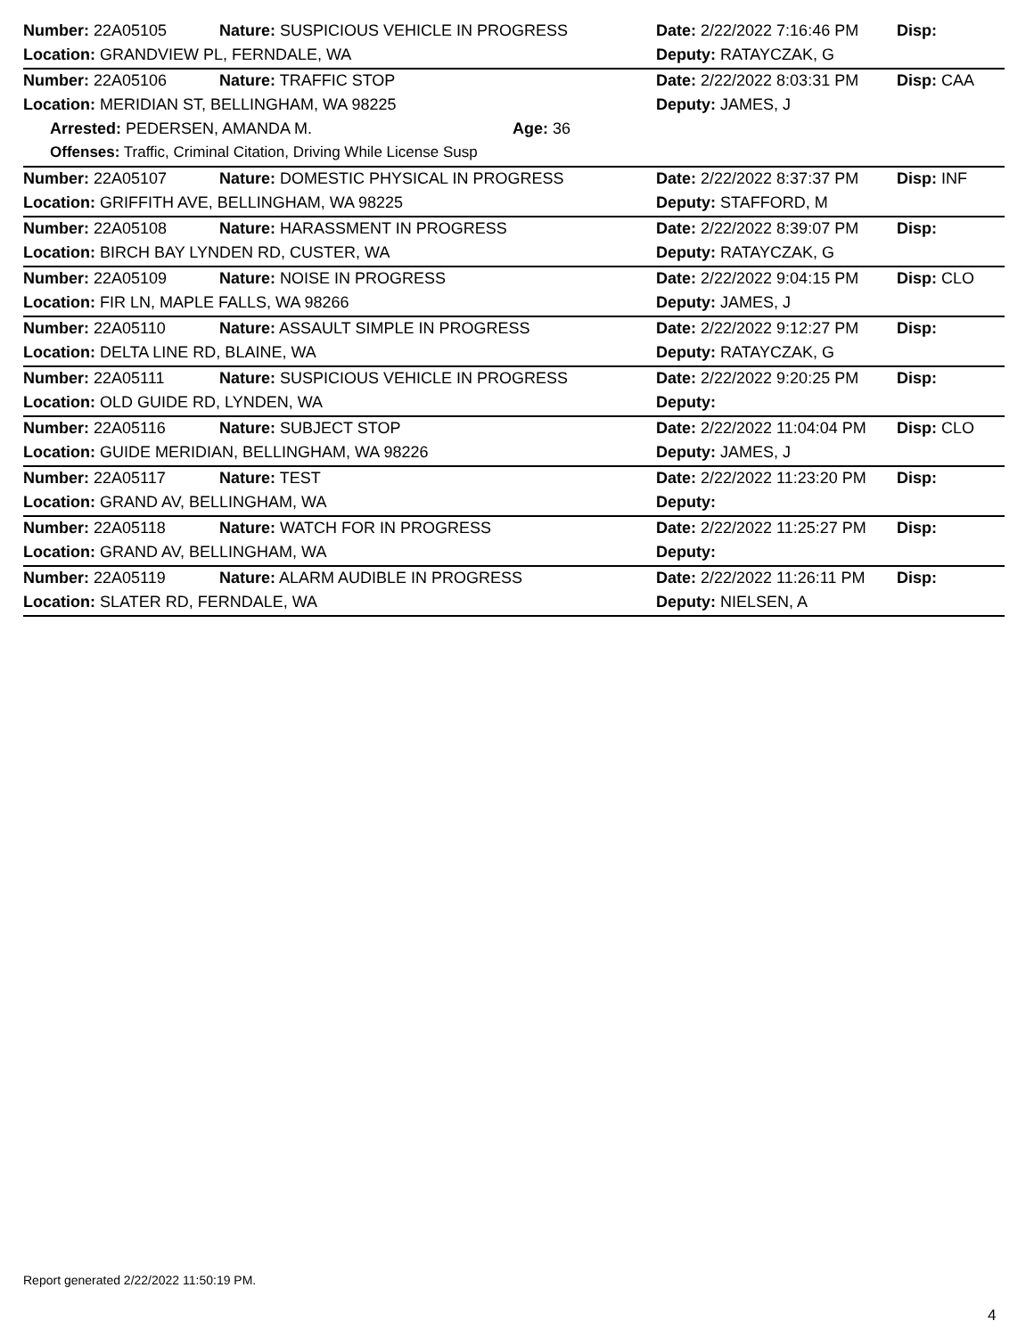| Number: 22A05105 | Nature: SUSPICIOUS VEHICLE IN PROGRESS | Date: 2/22/2022 7:16:46 PM | Disp: |
| Location: GRANDVIEW PL, FERNDALE, WA | | Deputy: RATAYCZAK, G | |
| Number: 22A05106 | Nature: TRAFFIC STOP | Date: 2/22/2022 8:03:31 PM | Disp: CAA |
| Location: MERIDIAN ST, BELLINGHAM, WA 98225 | | Deputy: JAMES, J | |
| Arrested: PEDERSEN, AMANDA M. Age: 36 | | | |
| Offenses: Traffic, Criminal Citation, Driving While License Susp | | | |
| Number: 22A05107 | Nature: DOMESTIC PHYSICAL IN PROGRESS | Date: 2/22/2022 8:37:37 PM | Disp: INF |
| Location: GRIFFITH AVE, BELLINGHAM, WA 98225 | | Deputy: STAFFORD, M | |
| Number: 22A05108 | Nature: HARASSMENT IN PROGRESS | Date: 2/22/2022 8:39:07 PM | Disp: |
| Location: BIRCH BAY LYNDEN RD, CUSTER, WA | | Deputy: RATAYCZAK, G | |
| Number: 22A05109 | Nature: NOISE IN PROGRESS | Date: 2/22/2022 9:04:15 PM | Disp: CLO |
| Location: FIR LN, MAPLE FALLS, WA 98266 | | Deputy: JAMES, J | |
| Number: 22A05110 | Nature: ASSAULT SIMPLE IN PROGRESS | Date: 2/22/2022 9:12:27 PM | Disp: |
| Location: DELTA LINE RD, BLAINE, WA | | Deputy: RATAYCZAK, G | |
| Number: 22A05111 | Nature: SUSPICIOUS VEHICLE IN PROGRESS | Date: 2/22/2022 9:20:25 PM | Disp: |
| Location: OLD GUIDE RD, LYNDEN, WA | | Deputy: | |
| Number: 22A05116 | Nature: SUBJECT STOP | Date: 2/22/2022 11:04:04 PM | Disp: CLO |
| Location: GUIDE MERIDIAN, BELLINGHAM, WA 98226 | | Deputy: JAMES, J | |
| Number: 22A05117 | Nature: TEST | Date: 2/22/2022 11:23:20 PM | Disp: |
| Location: GRAND AV, BELLINGHAM, WA | | Deputy: | |
| Number: 22A05118 | Nature: WATCH FOR IN PROGRESS | Date: 2/22/2022 11:25:27 PM | Disp: |
| Location: GRAND AV, BELLINGHAM, WA | | Deputy: | |
| Number: 22A05119 | Nature: ALARM AUDIBLE IN PROGRESS | Date: 2/22/2022 11:26:11 PM | Disp: |
| Location: SLATER RD, FERNDALE, WA | | Deputy: NIELSEN, A | |
Report generated 2/22/2022 11:50:19 PM.
4